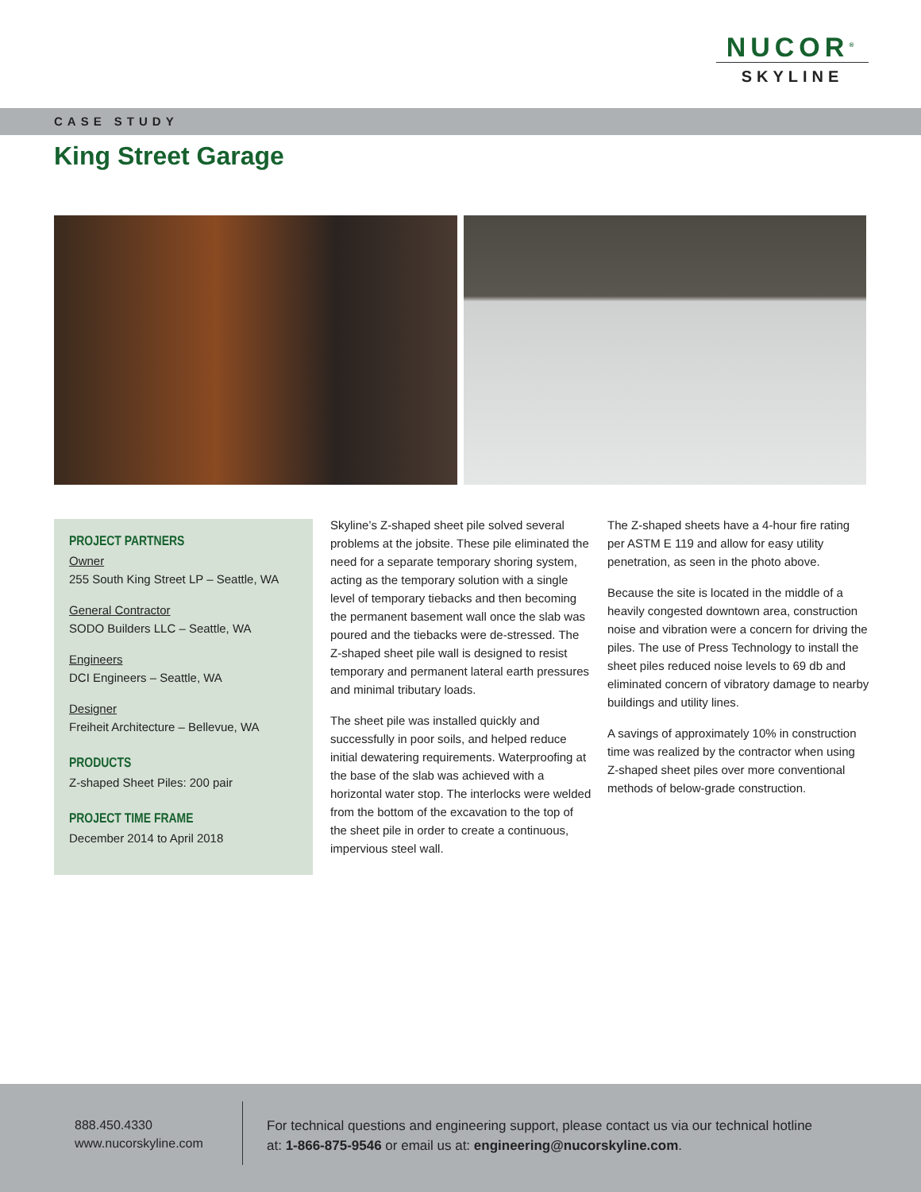NUCOR<sup>®</sup>
SKYLINE
CASE STUDY
King Street Garage
PROJECT PARTNERS
Owner
255 South King Street LP – Seattle, WA
General Contractor
SODO Builders LLC – Seattle, WA
Engineers
DCI Engineers – Seattle, WA
Designer
Freiheit Architecture – Bellevue, WA
PRODUCTS
Z-shaped Sheet Piles: 200 pair
PROJECT TIME FRAME
December 2014 to April 2018
Skyline’s Z-shaped sheet pile solved several problems at the jobsite. These pile eliminated the need for a separate temporary shoring system, acting as the temporary solution with a single level of temporary tiebacks and then becoming the permanent basement wall once the slab was poured and the tiebacks were de-stressed. The Z-shaped sheet pile wall is designed to resist temporary and permanent lateral earth pressures and minimal tributary loads.
The sheet pile was installed quickly and successfully in poor soils, and helped reduce initial dewatering requirements. Waterproofing at the base of the slab was achieved with a horizontal water stop. The interlocks were welded from the bottom of the excavation to the top of the sheet pile in order to create a continuous, impervious steel wall.
The Z-shaped sheets have a 4-hour fire rating per ASTM E 119 and allow for easy utility penetration, as seen in the photo above.
Because the site is located in the middle of a heavily congested downtown area, construction noise and vibration were a concern for driving the piles. The use of Press Technology to install the sheet piles reduced noise levels to 69 db and eliminated concern of vibratory damage to nearby buildings and utility lines.
A savings of approximately 10% in construction time was realized by the contractor when using Z-shaped sheet piles over more conventional methods of below-grade construction.
888.450.4330
www.nucorskyline.com
For technical questions and engineering support, please contact us via our technical hotline at: 1-866-875-9546 or email us at: engineering@nucorskyline.com.